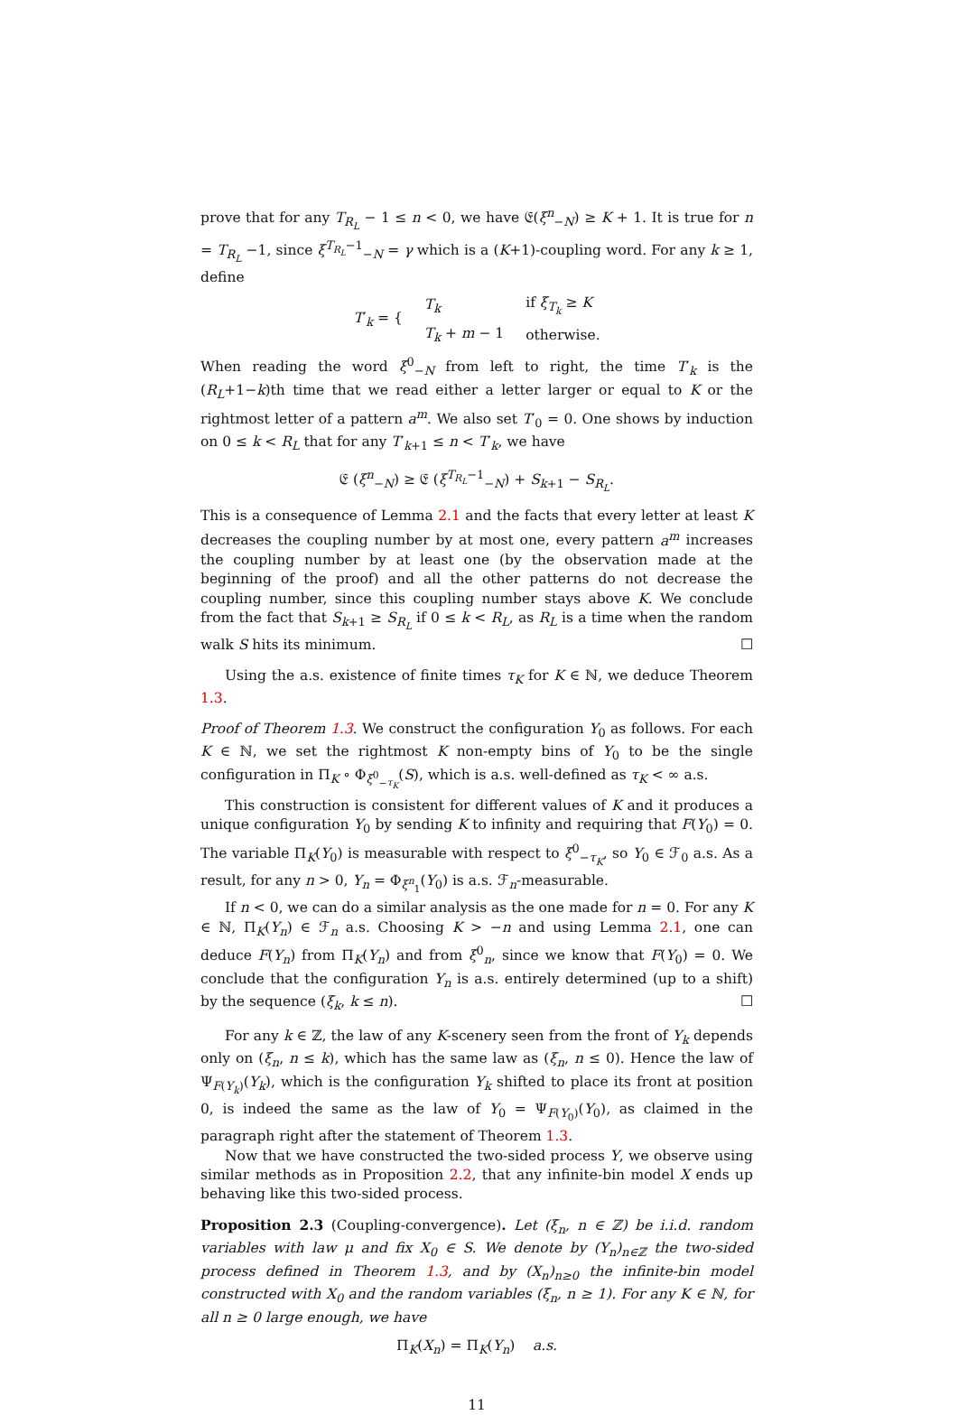prove that for any T<sub>R<sub>L</sub></sub> − 1 ≤ n < 0, we have 𝔈(ξ<sup>n</sup><sub>−N</sub>) ≥ K + 1. It is true for n = T<sub>R<sub>L</sub></sub> −1, since ξ<sup>T<sub>R<sub>L</sub></sub>−1</sup><sub>−N</sub> = γ which is a (K+1)-coupling word. For any k ≥ 1, define
| T ′<sub>k</sub> = { | T<sub>k</sub> | if ξ<sub>T<sub>k</sub></sub> ≥ K |
| | T<sub>k</sub> + m − 1 | otherwise. |
When reading the word ξ<sup>0</sup><sub>−N</sub> from left to right, the time T′<sub>k</sub> is the (R<sub>L</sub>+1−k)th time that we read either a letter larger or equal to K or the rightmost letter of a pattern a<sup>m</sup>. We also set T′<sub>0</sub> = 0. One shows by induction on 0 ≤ k < R<sub>L</sub> that for any T′<sub>k+1</sub> ≤ n < T′<sub>k</sub>, we have
𝔈 (ξ<sup>n</sup><sub>−N</sub>) ≥ 𝔈 (ξ<sup>T<sub>R<sub>L</sub></sub>−1</sup><sub>−N</sub>) + S<sub>k+1</sub> − S<sub>R<sub>L</sub></sub>.
This is a consequence of Lemma 2.1 and the facts that every letter at least K decreases the coupling number by at most one, every pattern a<sup>m</sup> increases the coupling number by at least one (by the observation made at the beginning of the proof) and all the other patterns do not decrease the coupling number, since this coupling number stays above K. We conclude from the fact that S<sub>k+1</sub> ≥ S<sub>R<sub>L</sub></sub> if 0 ≤ k < R<sub>L</sub>, as R<sub>L</sub> is a time when the random walk S hits its minimum. ☐
Using the a.s. existence of finite times τ<sub>K</sub> for K ∈ ℕ, we deduce Theorem 1.3.
Proof of Theorem 1.3. We construct the configuration Y<sub>0</sub> as follows. For each K ∈ ℕ, we set the rightmost K non-empty bins of Y<sub>0</sub> to be the single configuration in Π<sub>K</sub> ∘ Φ<sub>ξ<sup>0</sup><sub>−τ<sub>K</sub></sub></sub>(S), which is a.s. well-defined as τ<sub>K</sub> < ∞ a.s.
This construction is consistent for different values of K and it produces a unique configuration Y<sub>0</sub> by sending K to infinity and requiring that F(Y<sub>0</sub>) = 0. The variable Π<sub>K</sub>(Y<sub>0</sub>) is measurable with respect to ξ<sup>0</sup><sub>−τ<sub>K</sub></sub>, so Y<sub>0</sub> ∈ ℱ<sub>0</sub> a.s. As a result, for any n > 0, Y<sub>n</sub> = Φ<sub>ξ<sup>n</sup><sub>1</sub></sub>(Y<sub>0</sub>) is a.s. ℱ<sub>n</sub>-measurable.
If n < 0, we can do a similar analysis as the one made for n = 0. For any K ∈ ℕ, Π<sub>K</sub>(Y<sub>n</sub>) ∈ ℱ<sub>n</sub> a.s. Choosing K > −n and using Lemma 2.1, one can deduce F(Y<sub>n</sub>) from Π<sub>K</sub>(Y<sub>n</sub>) and from ξ<sup>0</sup><sub>n</sub>, since we know that F(Y<sub>0</sub>) = 0. We conclude that the configuration Y<sub>n</sub> is a.s. entirely determined (up to a shift) by the sequence (ξ<sub>k</sub>, k ≤ n). ☐
For any k ∈ ℤ, the law of any K-scenery seen from the front of Y<sub>k</sub> depends only on (ξ<sub>n</sub>, n ≤ k), which has the same law as (ξ<sub>n</sub>, n ≤ 0). Hence the law of Ψ<sub>F(Y<sub>k</sub>)</sub>(Y<sub>k</sub>), which is the configuration Y<sub>k</sub> shifted to place its front at position 0, is indeed the same as the law of Y<sub>0</sub> = Ψ<sub>F(Y<sub>0</sub>)</sub>(Y<sub>0</sub>), as claimed in the paragraph right after the statement of Theorem 1.3.
Now that we have constructed the two-sided process Y, we observe using similar methods as in Proposition 2.2, that any infinite-bin model X ends up behaving like this two-sided process.
Proposition 2.3 (Coupling-convergence). Let (ξ<sub>n</sub>, n ∈ ℤ) be i.i.d. random variables with law μ and fix X<sub>0</sub> ∈ S. We denote by (Y<sub>n</sub>)<sub>n∈ℤ</sub> the two-sided process defined in Theorem 1.3, and by (X<sub>n</sub>)<sub>n≥0</sub> the infinite-bin model constructed with X<sub>0</sub> and the random variables (ξ<sub>n</sub>, n ≥ 1). For any K ∈ ℕ, for all n ≥ 0 large enough, we have
Π<sub>K</sub>(X<sub>n</sub>) = Π<sub>K</sub>(Y<sub>n</sub>) a.s.
11